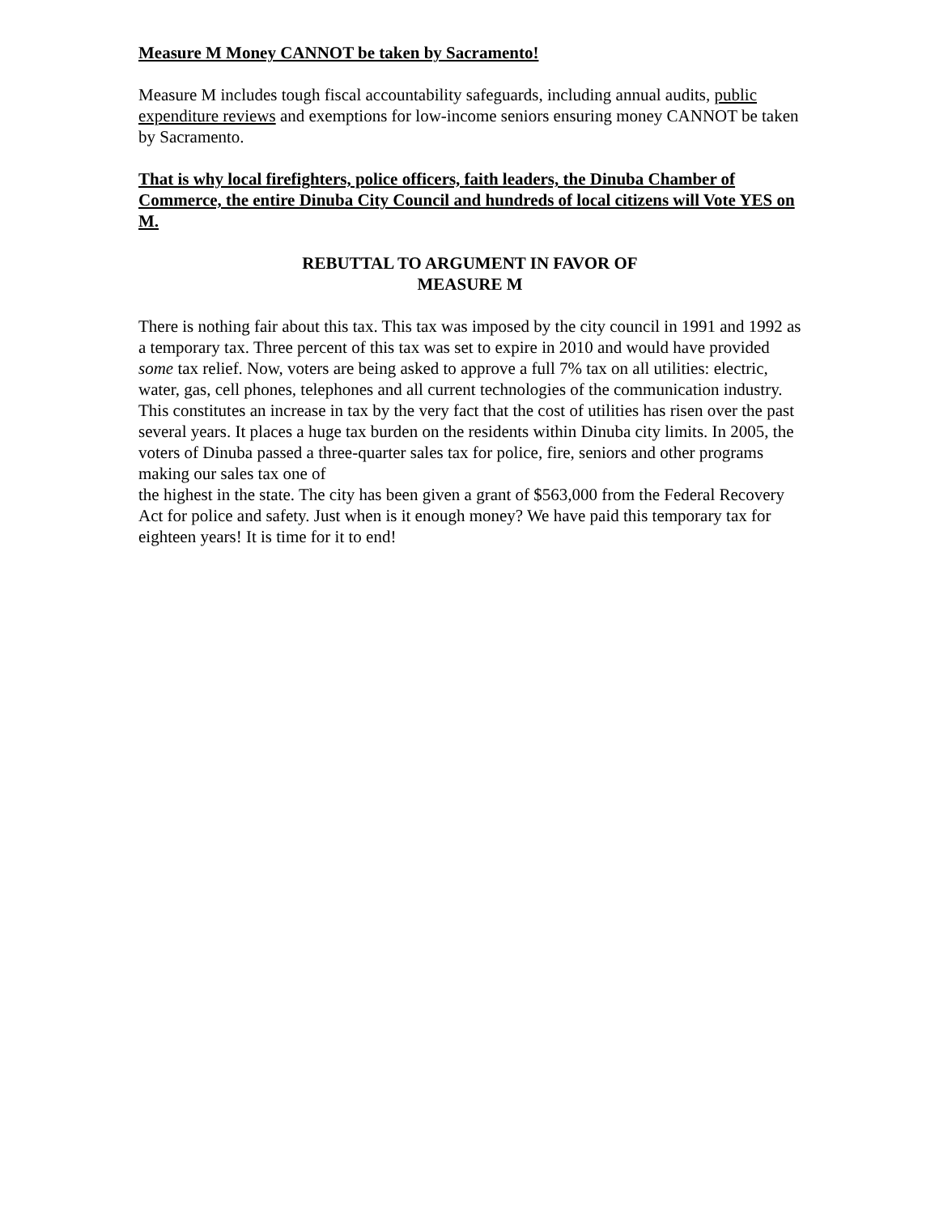Measure M Money CANNOT be taken by Sacramento!
Measure M includes tough fiscal accountability safeguards, including annual audits, public expenditure reviews and exemptions for low-income seniors ensuring money CANNOT be taken by Sacramento.
That is why local firefighters, police officers, faith leaders, the Dinuba Chamber of Commerce, the entire Dinuba City Council and hundreds of local citizens will Vote YES on M.
REBUTTAL TO ARGUMENT IN FAVOR OF
MEASURE M
There is nothing fair about this tax. This tax was imposed by the city council in 1991 and 1992 as a temporary tax. Three percent of this tax was set to expire in 2010 and would have provided some tax relief. Now, voters are being asked to approve a full 7% tax on all utilities: electric, water, gas, cell phones, telephones and all current technologies of the communication industry. This constitutes an increase in tax by the very fact that the cost of utilities has risen over the past several years. It places a huge tax burden on the residents within Dinuba city limits. In 2005, the voters of Dinuba passed a three-quarter sales tax for police, fire, seniors and other programs making our sales tax one of
the highest in the state. The city has been given a grant of $563,000 from the Federal Recovery Act for police and safety. Just when is it enough money? We have paid this temporary tax for eighteen years! It is time for it to end!